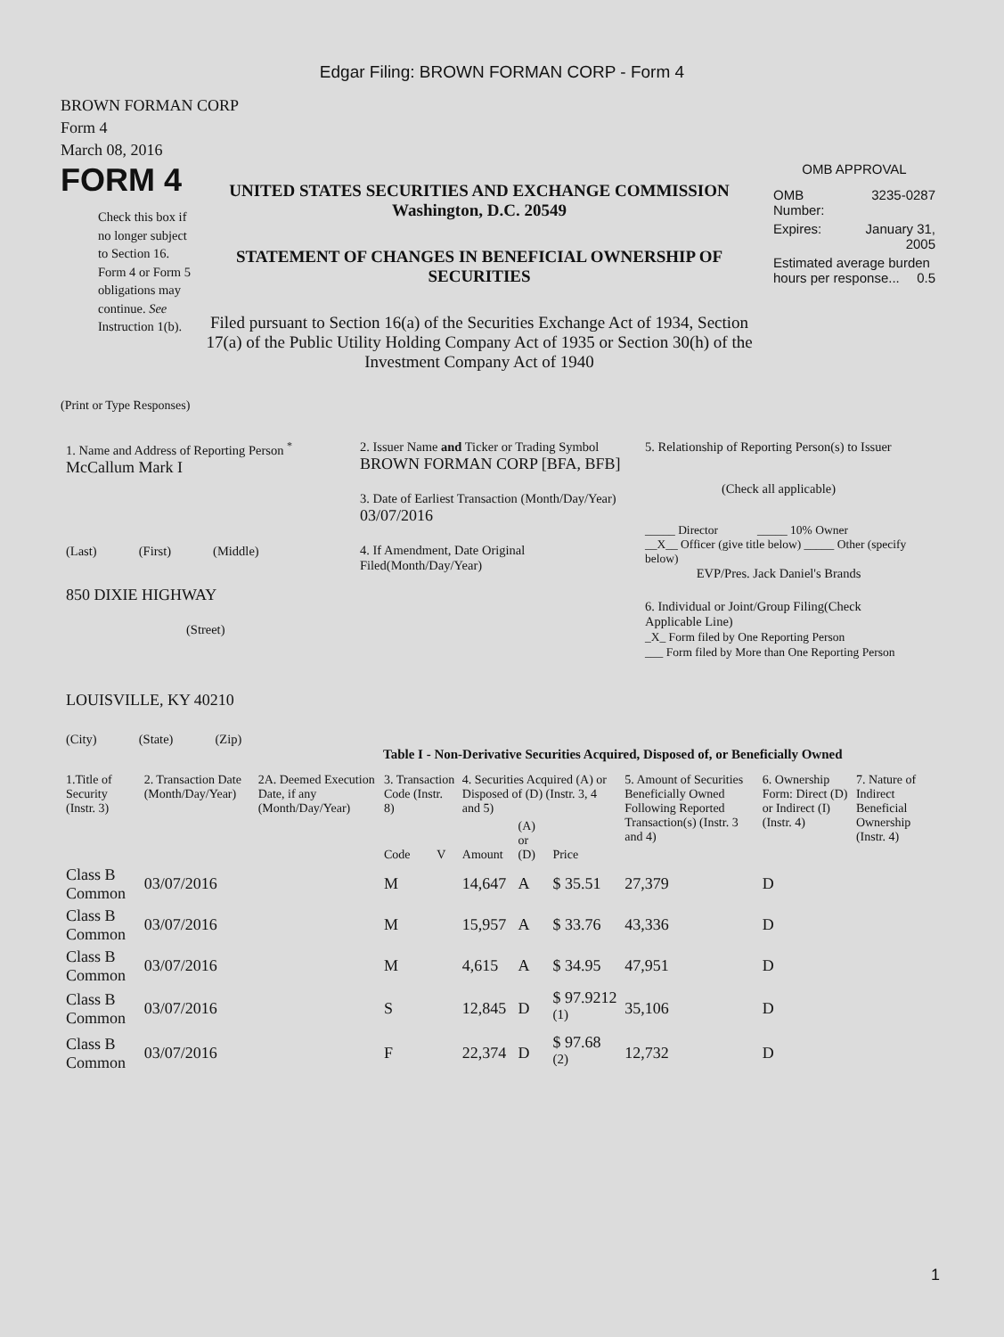Edgar Filing: BROWN FORMAN CORP - Form 4
BROWN FORMAN CORP
Form 4
March 08, 2016
FORM 4
Check this box if no longer subject to Section 16. Form 4 or Form 5 obligations may continue. See Instruction 1(b).
UNITED STATES SECURITIES AND EXCHANGE COMMISSION
Washington, D.C. 20549
STATEMENT OF CHANGES IN BENEFICIAL OWNERSHIP OF SECURITIES
Filed pursuant to Section 16(a) of the Securities Exchange Act of 1934, Section 17(a) of the Public Utility Holding Company Act of 1935 or Section 30(h) of the Investment Company Act of 1940
OMB APPROVAL
| OMB Number: | 3235-0287 |
| Expires: | January 31, 2005 |
| Estimated average burden hours per response... 0.5 | |
(Print or Type Responses)
1. Name and Address of Reporting Person <sup>*</sup>
McCallum Mark I
(Last) (First) (Middle)
850 DIXIE HIGHWAY
(Street)
LOUISVILLE, KY 40210
(City) (State) (Zip)
2. Issuer Name and Ticker or Trading Symbol
BROWN FORMAN CORP [BFA, BFB]
3. Date of Earliest Transaction (Month/Day/Year)
03/07/2016
4. If Amendment, Date Original Filed(Month/Day/Year)
5. Relationship of Reporting Person(s) to Issuer
(Check all applicable)
_____ Director _____ 10% Owner
__X__ Officer (give title below) _____ Other (specify below)
EVP/Pres. Jack Daniel's Brands
6. Individual or Joint/Group Filing(Check Applicable Line)
_X_ Form filed by One Reporting Person
___ Form filed by More than One Reporting Person
Table I - Non-Derivative Securities Acquired, Disposed of, or Beneficially Owned
| 1.Title of Security (Instr. 3) | 2. Transaction Date (Month/Day/Year) | 2A. Deemed Execution Date, if any (Month/Day/Year) | 3. Transaction Code (Instr. 8) | | 4. Securities Acquired (A) or Disposed of (D) (Instr. 3, 4 and 5) | | | 5. Amount of Securities Beneficially Owned Following Reported Transaction(s) (Instr. 3 and 4) | 6. Ownership Form: Direct (D) or Indirect (I) (Instr. 4) | 7. Nature of Indirect Beneficial Ownership (Instr. 4) |
| --- | --- | --- | --- | --- | --- | --- | --- | --- | --- | --- |
| | | | Code | V | Amount | (A) or (D) | Price | | | |
| Class B Common | 03/07/2016 | | M | | 14,647 | A | $ 35.51 | 27,379 | D | |
| Class B Common | 03/07/2016 | | M | | 15,957 | A | $ 33.76 | 43,336 | D | |
| Class B Common | 03/07/2016 | | M | | 4,615 | A | $ 34.95 | 47,951 | D | |
| Class B Common | 03/07/2016 | | S | | 12,845 | D | $ 97.9212 <sup>(1)</sup> | 35,106 | D | |
| Class B Common | 03/07/2016 | | F | | 22,374 | D | $ 97.68 <sup>(2)</sup> | 12,732 | D | |
1